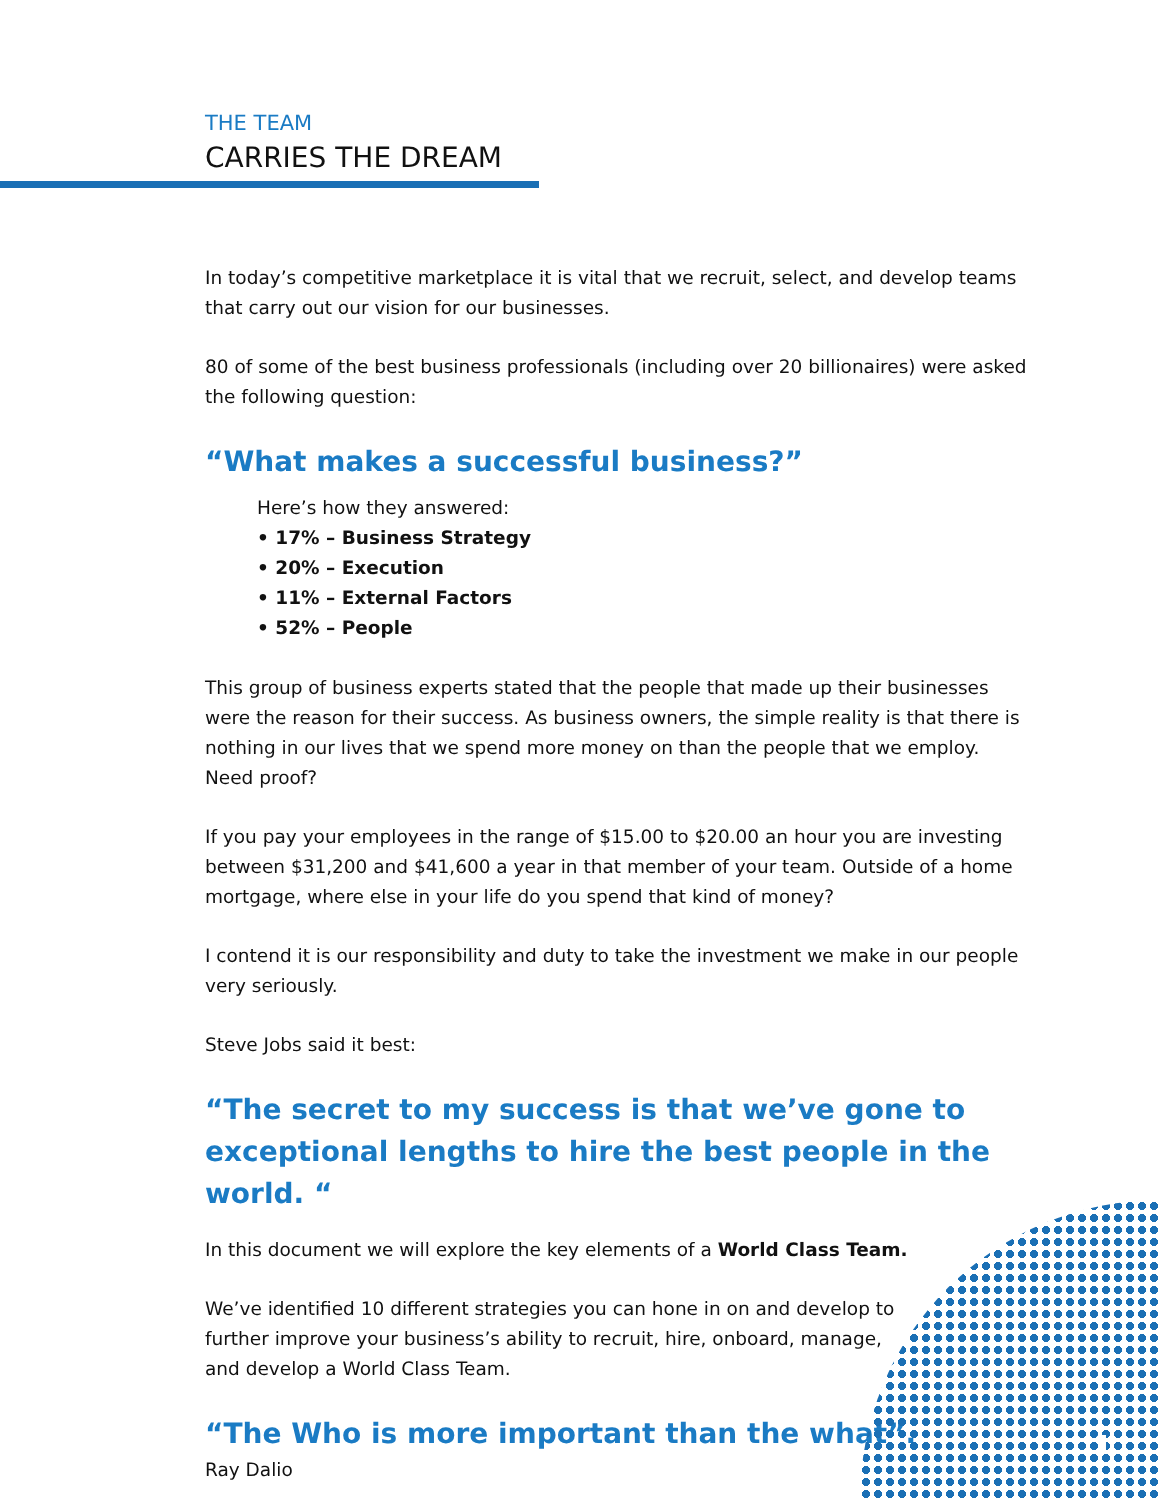THE TEAM
CARRIES THE DREAM
In today’s competitive marketplace it is vital that we recruit, select, and develop teams that carry out our vision for our businesses.
80 of some of the best business professionals (including over 20 billionaires) were asked the following question:
“What makes a successful business?”
Here’s how they answered:
• 17% – Business Strategy
• 20% – Execution
• 11% – External Factors
• 52% – People
This group of business experts stated that the people that made up their businesses were the reason for their success. As business owners, the simple reality is that there is nothing in our lives that we spend more money on than the people that we employ. Need proof?
If you pay your employees in the range of $15.00 to $20.00 an hour you are investing between $31,200 and $41,600 a year in that member of your team. Outside of a home mortgage, where else in your life do you spend that kind of money?
I contend it is our responsibility and duty to take the investment we make in our people very seriously.
Steve Jobs said it best:
“The secret to my success is that we’ve gone to exceptional lengths to hire the best people in the world. “
In this document we will explore the key elements of a World Class Team.
We’ve identified 10 different strategies you can hone in on and develop to further improve your business’s ability to recruit, hire, onboard, manage, and develop a World Class Team.
“The Who is more important than the what”.
Ray Dalio
1